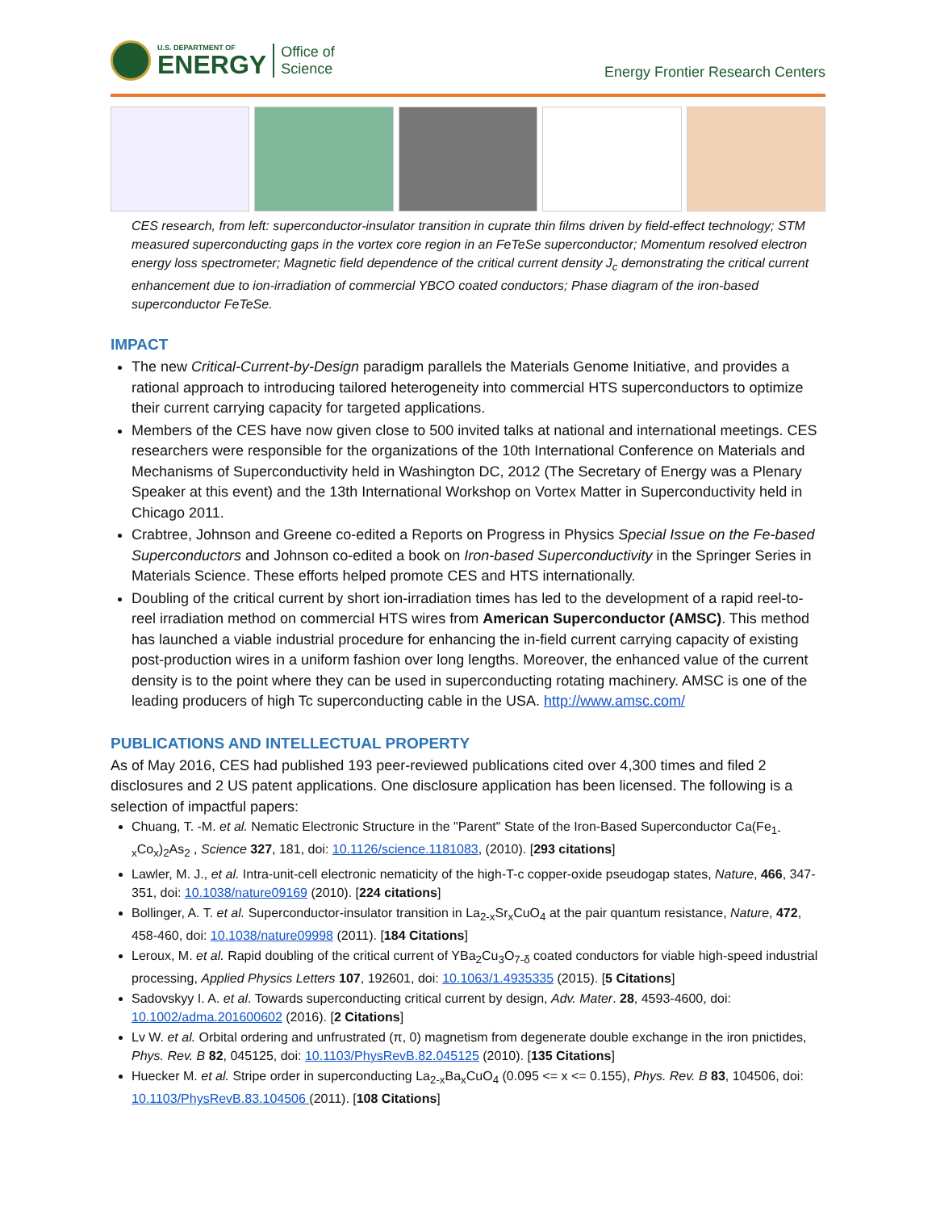U.S. DEPARTMENT OF
ENERGY
Office of
Science
Energy Frontier Research Centers
CES research, from left: superconductor-insulator transition in cuprate thin films driven by field-effect technology; STM measured superconducting gaps in the vortex core region in an FeTeSe superconductor; Momentum resolved electron energy loss spectrometer; Magnetic field dependence of the critical current density J<sub>c</sub> demonstrating the critical current enhancement due to ion-irradiation of commercial YBCO coated conductors; Phase diagram of the iron-based superconductor FeTeSe.
IMPACT
The new Critical-Current-by-Design paradigm parallels the Materials Genome Initiative, and provides a rational approach to introducing tailored heterogeneity into commercial HTS superconductors to optimize their current carrying capacity for targeted applications.
Members of the CES have now given close to 500 invited talks at national and international meetings. CES researchers were responsible for the organizations of the 10th International Conference on Materials and Mechanisms of Superconductivity held in Washington DC, 2012 (The Secretary of Energy was a Plenary Speaker at this event) and the 13th International Workshop on Vortex Matter in Superconductivity held in Chicago 2011.
Crabtree, Johnson and Greene co-edited a Reports on Progress in Physics Special Issue on the Fe-based Superconductors and Johnson co-edited a book on Iron-based Superconductivity in the Springer Series in Materials Science. These efforts helped promote CES and HTS internationally.
Doubling of the critical current by short ion-irradiation times has led to the development of a rapid reel-to-reel irradiation method on commercial HTS wires from American Superconductor (AMSC). This method has launched a viable industrial procedure for enhancing the in-field current carrying capacity of existing post-production wires in a uniform fashion over long lengths. Moreover, the enhanced value of the current density is to the point where they can be used in superconducting rotating machinery. AMSC is one of the leading producers of high Tc superconducting cable in the USA. http://www.amsc.com/
PUBLICATIONS AND INTELLECTUAL PROPERTY
As of May 2016, CES had published 193 peer-reviewed publications cited over 4,300 times and filed 2 disclosures and 2 US patent applications. One disclosure application has been licensed. The following is a selection of impactful papers:
Chuang, T. -M. et al. Nematic Electronic Structure in the "Parent" State of the Iron-Based Superconductor Ca(Fe<sub>1-x</sub>Co<sub>x</sub>)<sub>2</sub>As<sub>2</sub> , Science 327, 181, doi: 10.1126/science.1181083, (2010). [293 citations]
Lawler, M. J., et al. Intra-unit-cell electronic nematicity of the high-T-c copper-oxide pseudogap states, Nature, 466, 347-351, doi: 10.1038/nature09169 (2010). [224 citations]
Bollinger, A. T. et al. Superconductor-insulator transition in La<sub>2-x</sub>Sr<sub>x</sub>CuO<sub>4</sub> at the pair quantum resistance, Nature, 472, 458-460, doi: 10.1038/nature09998 (2011). [184 Citations]
Leroux, M. et al. Rapid doubling of the critical current of YBa<sub>2</sub>Cu<sub>3</sub>O<sub>7-δ</sub> coated conductors for viable high-speed industrial processing, Applied Physics Letters 107, 192601, doi: 10.1063/1.4935335 (2015). [5 Citations]
Sadovskyy I. A. et al. Towards superconducting critical current by design, Adv. Mater. 28, 4593-4600, doi: 10.1002/adma.201600602 (2016). [2 Citations]
Lv W. et al. Orbital ordering and unfrustrated (π, 0) magnetism from degenerate double exchange in the iron pnictides, Phys. Rev. B 82, 045125, doi: 10.1103/PhysRevB.82.045125 (2010). [135 Citations]
Huecker M. et al. Stripe order in superconducting La<sub>2-x</sub>Ba<sub>x</sub>CuO<sub>4</sub> (0.095 <= x <= 0.155), Phys. Rev. B 83, 104506, doi: 10.1103/PhysRevB.83.104506 (2011). [108 Citations]